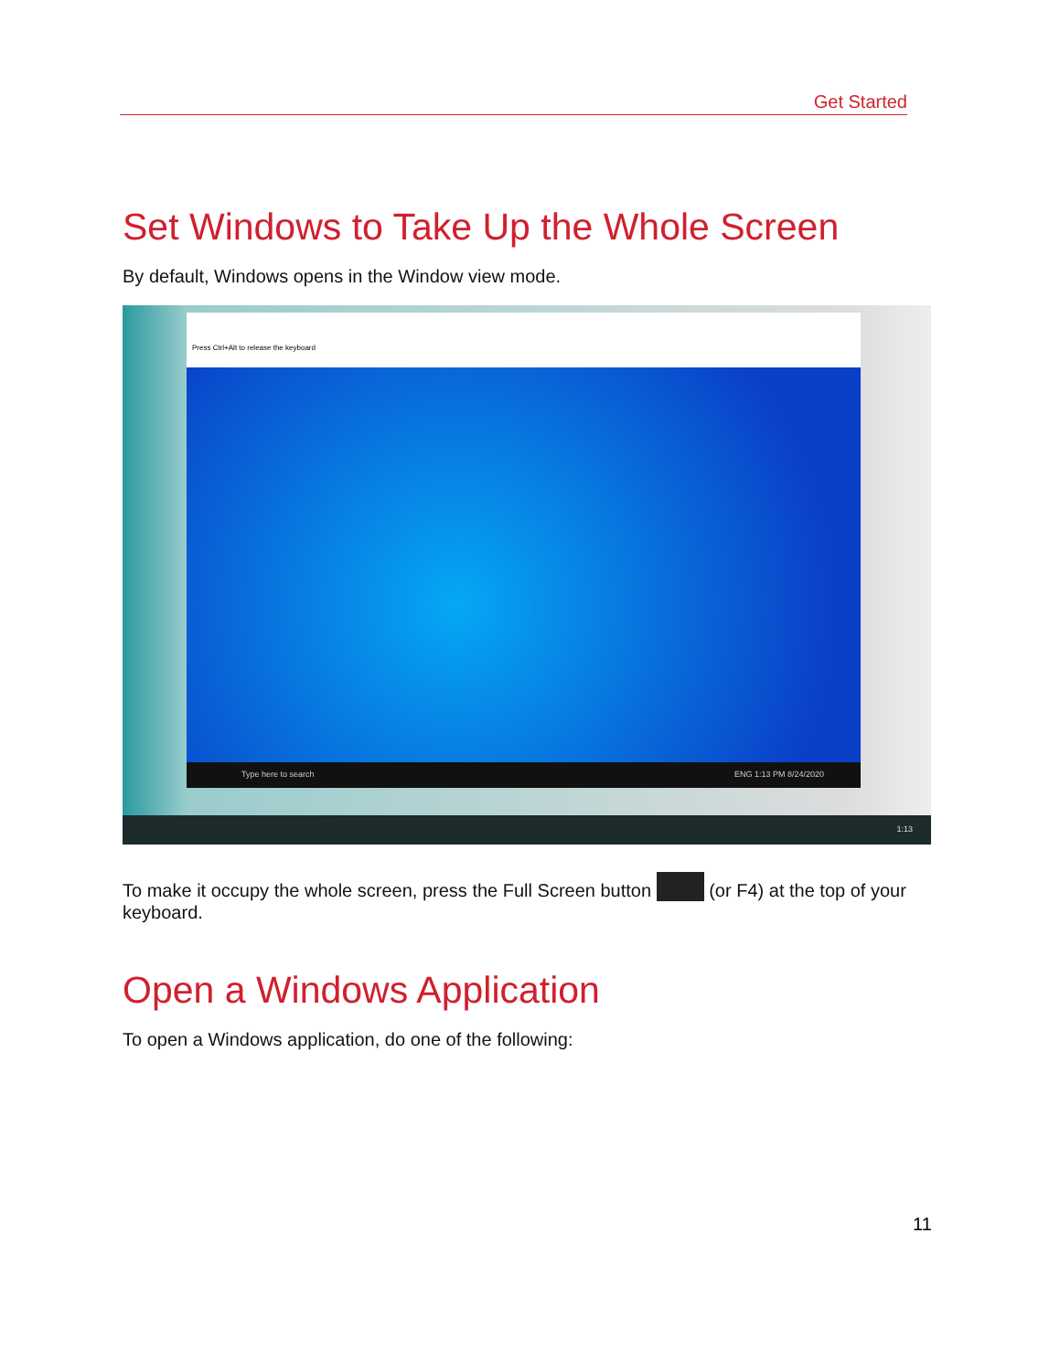Get Started
Set Windows to Take Up the Whole Screen
By default, Windows opens in the Window view mode.
Press Ctrl+Alt to release the keyboard
Type here to search ENG 1:13 PM 8/24/2020
1:13
To make it occupy the whole screen, press the Full Screen button (or F4) at the top of your keyboard.
Open a Windows Application
To open a Windows application, do one of the following:
11